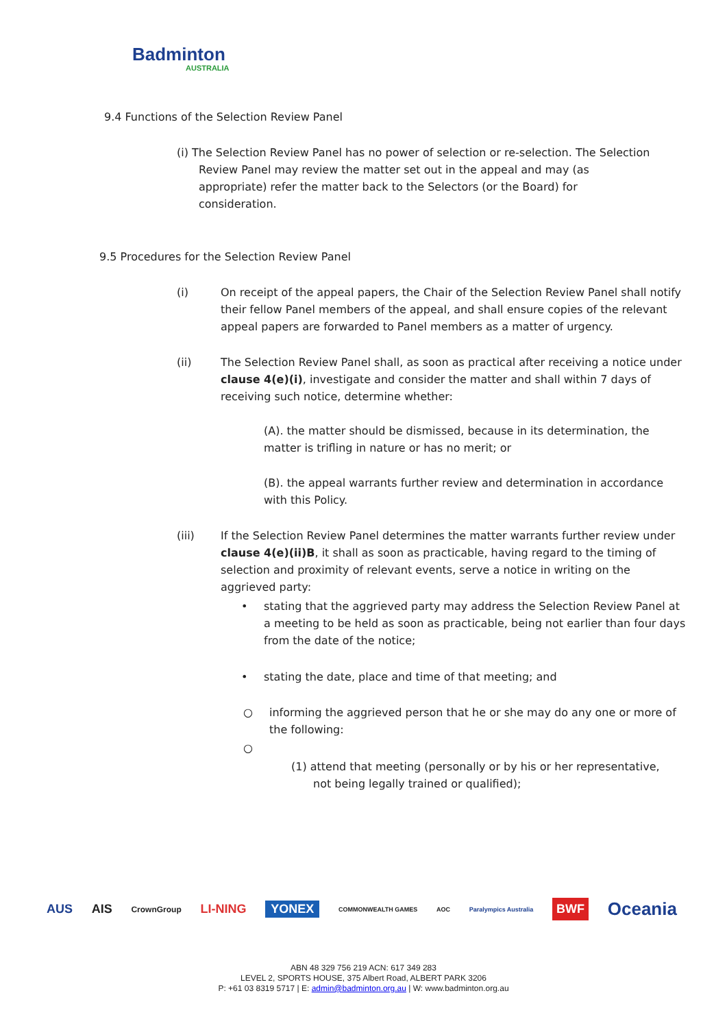Badminton
AUSTRALIA
9.4 Functions of the Selection Review Panel
(i) The Selection Review Panel has no power of selection or re-selection. The Selection Review Panel may review the matter set out in the appeal and may (as appropriate) refer the matter back to the Selectors (or the Board) for consideration.
9.5 Procedures for the Selection Review Panel
(i) On receipt of the appeal papers, the Chair of the Selection Review Panel shall notify their fellow Panel members of the appeal, and shall ensure copies of the relevant appeal papers are forwarded to Panel members as a matter of urgency.
(ii) The Selection Review Panel shall, as soon as practical after receiving a notice under clause 4(e)(i), investigate and consider the matter and shall within 7 days of receiving such notice, determine whether:
(A). the matter should be dismissed, because in its determination, the matter is trifling in nature or has no merit; or
(B). the appeal warrants further review and determination in accordance with this Policy.
(iii) If the Selection Review Panel determines the matter warrants further review under clause 4(e)(ii)B, it shall as soon as practicable, having regard to the timing of selection and proximity of relevant events, serve a notice in writing on the aggrieved party:
• stating that the aggrieved party may address the Selection Review Panel at a meeting to be held as soon as practicable, being not earlier than four days from the date of the notice;
• stating the date, place and time of that meeting; and
○ informing the aggrieved person that he or she may do any one or more of the following:
○
(1) attend that meeting (personally or by his or her representative, not being legally trained or qualified);
AUS AIS CrownGroup LI-NING YONEX COMMONWEALTH GAMES AOC Paralympics Australia BWF Oceania
ABN 48 329 756 219 ACN: 617 349 283
LEVEL 2, SPORTS HOUSE, 375 Albert Road, ALBERT PARK 3206
P: +61 03 8319 5717 | E: admin@badminton.org.au | W: www.badminton.org.au